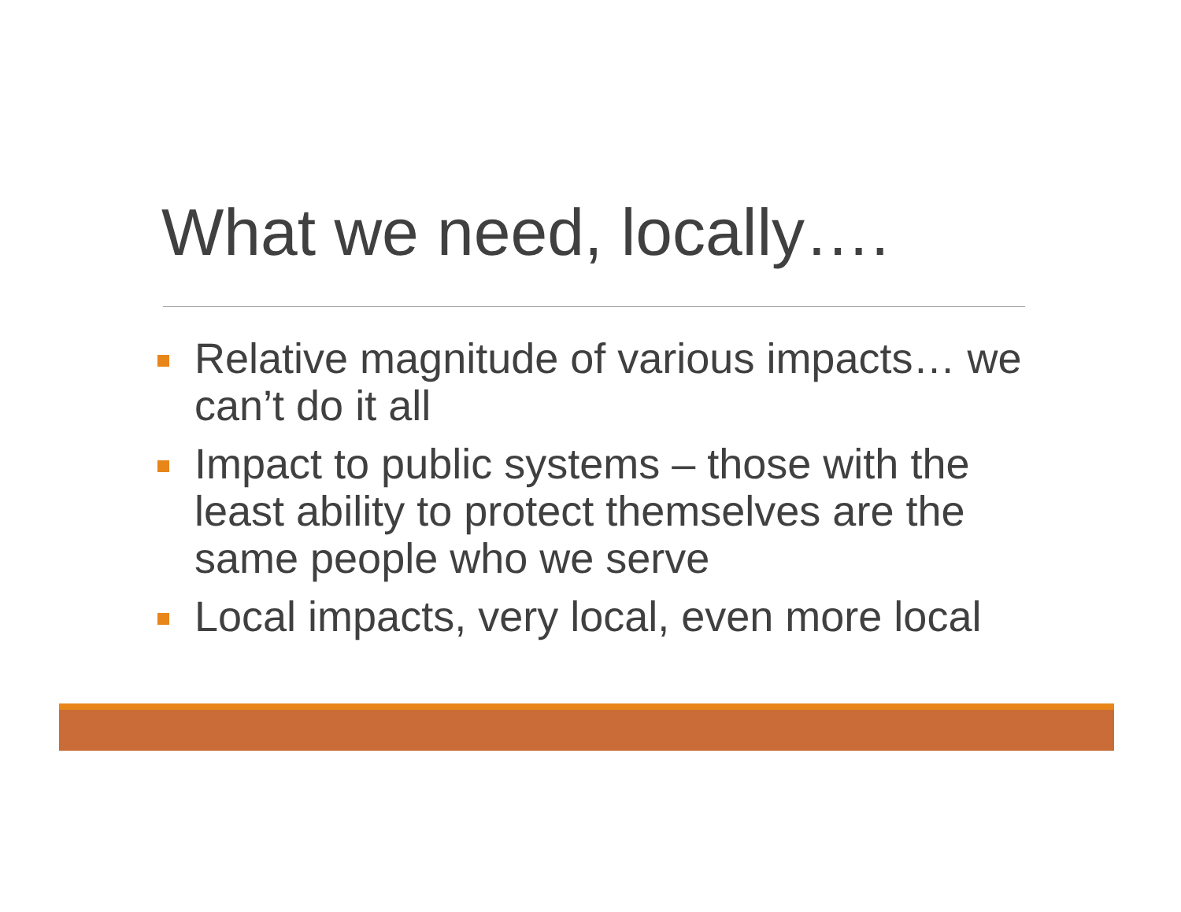What we need, locally….
Relative magnitude of various impacts… we can’t do it all
Impact to public systems – those with the least ability to protect themselves are the same people who we serve
Local impacts, very local, even more local